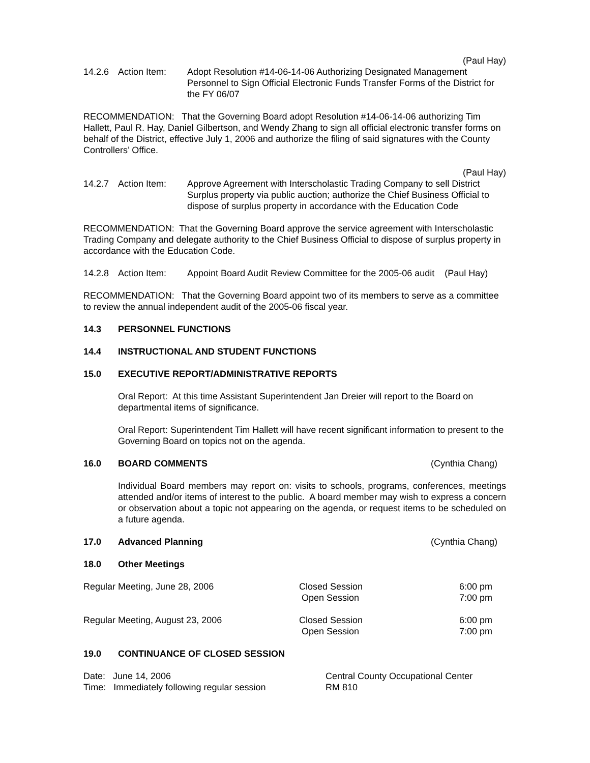(Paul Hay)
14.2.6 Action Item: Adopt Resolution #14-06-14-06 Authorizing Designated Management Personnel to Sign Official Electronic Funds Transfer Forms of the District for the FY 06/07
RECOMMENDATION: That the Governing Board adopt Resolution #14-06-14-06 authorizing Tim Hallett, Paul R. Hay, Daniel Gilbertson, and Wendy Zhang to sign all official electronic transfer forms on behalf of the District, effective July 1, 2006 and authorize the filing of said signatures with the County Controllers’ Office.
(Paul Hay)
14.2.7 Action Item: Approve Agreement with Interscholastic Trading Company to sell District Surplus property via public auction; authorize the Chief Business Official to dispose of surplus property in accordance with the Education Code
RECOMMENDATION: That the Governing Board approve the service agreement with Interscholastic Trading Company and delegate authority to the Chief Business Official to dispose of surplus property in accordance with the Education Code.
14.2.8 Action Item: Appoint Board Audit Review Committee for the 2005-06 audit (Paul Hay)
RECOMMENDATION: That the Governing Board appoint two of its members to serve as a committee to review the annual independent audit of the 2005-06 fiscal year.
14.3 PERSONNEL FUNCTIONS
14.4 INSTRUCTIONAL AND STUDENT FUNCTIONS
15.0 EXECUTIVE REPORT/ADMINISTRATIVE REPORTS
Oral Report: At this time Assistant Superintendent Jan Dreier will report to the Board on departmental items of significance.
Oral Report: Superintendent Tim Hallett will have recent significant information to present to the Governing Board on topics not on the agenda.
16.0 BOARD COMMENTS (Cynthia Chang)
Individual Board members may report on: visits to schools, programs, conferences, meetings attended and/or items of interest to the public. A board member may wish to express a concern or observation about a topic not appearing on the agenda, or request items to be scheduled on a future agenda.
17.0 Advanced Planning (Cynthia Chang)
18.0 Other Meetings
| Regular Meeting, June 28, 2006 | Closed Session Open Session | 6:00 pm 7:00 pm |
| Regular Meeting, August 23, 2006 | Closed Session Open Session | 6:00 pm 7:00 pm |
19.0 CONTINUANCE OF CLOSED SESSION
| Date: June 14, 2006 Time: Immediately following regular session | Central County Occupational Center RM 810 |